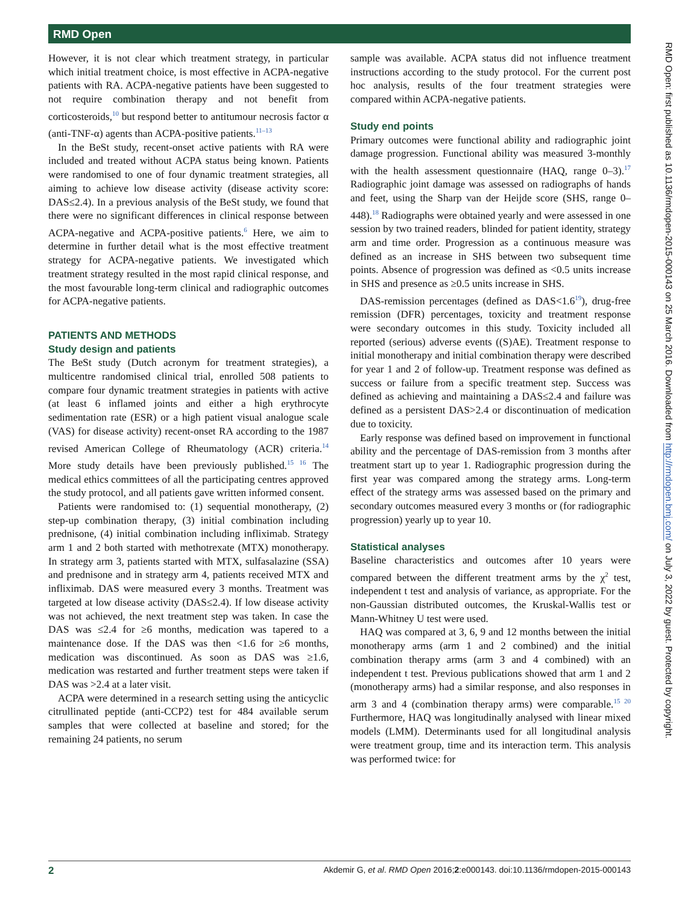RMD Open
However, it is not clear which treatment strategy, in particular which initial treatment choice, is most effective in ACPA-negative patients with RA. ACPA-negative patients have been suggested to not require combination therapy and not benefit from corticosteroids,<sup>10</sup> but respond better to antitumour necrosis factor α (anti-TNF-α) agents than ACPA-positive patients.<sup>11–13</sup>
In the BeSt study, recent-onset active patients with RA were included and treated without ACPA status being known. Patients were randomised to one of four dynamic treatment strategies, all aiming to achieve low disease activity (disease activity score: DAS≤2.4). In a previous analysis of the BeSt study, we found that there were no significant differences in clinical response between ACPA-negative and ACPA-positive patients.<sup>6</sup> Here, we aim to determine in further detail what is the most effective treatment strategy for ACPA-negative patients. We investigated which treatment strategy resulted in the most rapid clinical response, and the most favourable long-term clinical and radiographic outcomes for ACPA-negative patients.
PATIENTS AND METHODS
Study design and patients
The BeSt study (Dutch acronym for treatment strategies), a multicentre randomised clinical trial, enrolled 508 patients to compare four dynamic treatment strategies in patients with active (at least 6 inflamed joints and either a high erythrocyte sedimentation rate (ESR) or a high patient visual analogue scale (VAS) for disease activity) recent-onset RA according to the 1987 revised American College of Rheumatology (ACR) criteria.<sup>14</sup> More study details have been previously published.<sup>15 16</sup> The medical ethics committees of all the participating centres approved the study protocol, and all patients gave written informed consent.
Patients were randomised to: (1) sequential monotherapy, (2) step-up combination therapy, (3) initial combination including prednisone, (4) initial combination including infliximab. Strategy arm 1 and 2 both started with methotrexate (MTX) monotherapy. In strategy arm 3, patients started with MTX, sulfasalazine (SSA) and prednisone and in strategy arm 4, patients received MTX and infliximab. DAS were measured every 3 months. Treatment was targeted at low disease activity (DAS≤2.4). If low disease activity was not achieved, the next treatment step was taken. In case the DAS was ≤2.4 for ≥6 months, medication was tapered to a maintenance dose. If the DAS was then <1.6 for ≥6 months, medication was discontinued. As soon as DAS was ≥1.6, medication was restarted and further treatment steps were taken if DAS was >2.4 at a later visit.
ACPA were determined in a research setting using the anticyclic citrullinated peptide (anti-CCP2) test for 484 available serum samples that were collected at baseline and stored; for the remaining 24 patients, no serum
sample was available. ACPA status did not influence treatment instructions according to the study protocol. For the current post hoc analysis, results of the four treatment strategies were compared within ACPA-negative patients.
Study end points
Primary outcomes were functional ability and radiographic joint damage progression. Functional ability was measured 3-monthly with the health assessment questionnaire (HAQ, range 0–3).<sup>17</sup> Radiographic joint damage was assessed on radiographs of hands and feet, using the Sharp van der Heijde score (SHS, range 0–448).<sup>18</sup> Radiographs were obtained yearly and were assessed in one session by two trained readers, blinded for patient identity, strategy arm and time order. Progression as a continuous measure was defined as an increase in SHS between two subsequent time points. Absence of progression was defined as <0.5 units increase in SHS and presence as ≥0.5 units increase in SHS.
DAS-remission percentages (defined as DAS<1.6<sup>19</sup>), drug-free remission (DFR) percentages, toxicity and treatment response were secondary outcomes in this study. Toxicity included all reported (serious) adverse events ((S)AE). Treatment response to initial monotherapy and initial combination therapy were described for year 1 and 2 of follow-up. Treatment response was defined as success or failure from a specific treatment step. Success was defined as achieving and maintaining a DAS≤2.4 and failure was defined as a persistent DAS>2.4 or discontinuation of medication due to toxicity.
Early response was defined based on improvement in functional ability and the percentage of DAS-remission from 3 months after treatment start up to year 1. Radiographic progression during the first year was compared among the strategy arms. Long-term effect of the strategy arms was assessed based on the primary and secondary outcomes measured every 3 months or (for radiographic progression) yearly up to year 10.
Statistical analyses
Baseline characteristics and outcomes after 10 years were compared between the different treatment arms by the χ<sup>2</sup> test, independent t test and analysis of variance, as appropriate. For the non-Gaussian distributed outcomes, the Kruskal-Wallis test or Mann-Whitney U test were used.
HAQ was compared at 3, 6, 9 and 12 months between the initial monotherapy arms (arm 1 and 2 combined) and the initial combination therapy arms (arm 3 and 4 combined) with an independent t test. Previous publications showed that arm 1 and 2 (monotherapy arms) had a similar response, and also responses in arm 3 and 4 (combination therapy arms) were comparable.<sup>15 20</sup> Furthermore, HAQ was longitudinally analysed with linear mixed models (LMM). Determinants used for all longitudinal analysis were treatment group, time and its interaction term. This analysis was performed twice: for
RMD Open: first published as 10.1136/rmdopen-2015-000143 on 25 March 2016. Downloaded from http://rmdopen.bmj.com/ on July 3, 2022 by guest. Protected by copyright.
2 Akdemir G, et al. RMD Open 2016;2:e000143. doi:10.1136/rmdopen-2015-000143